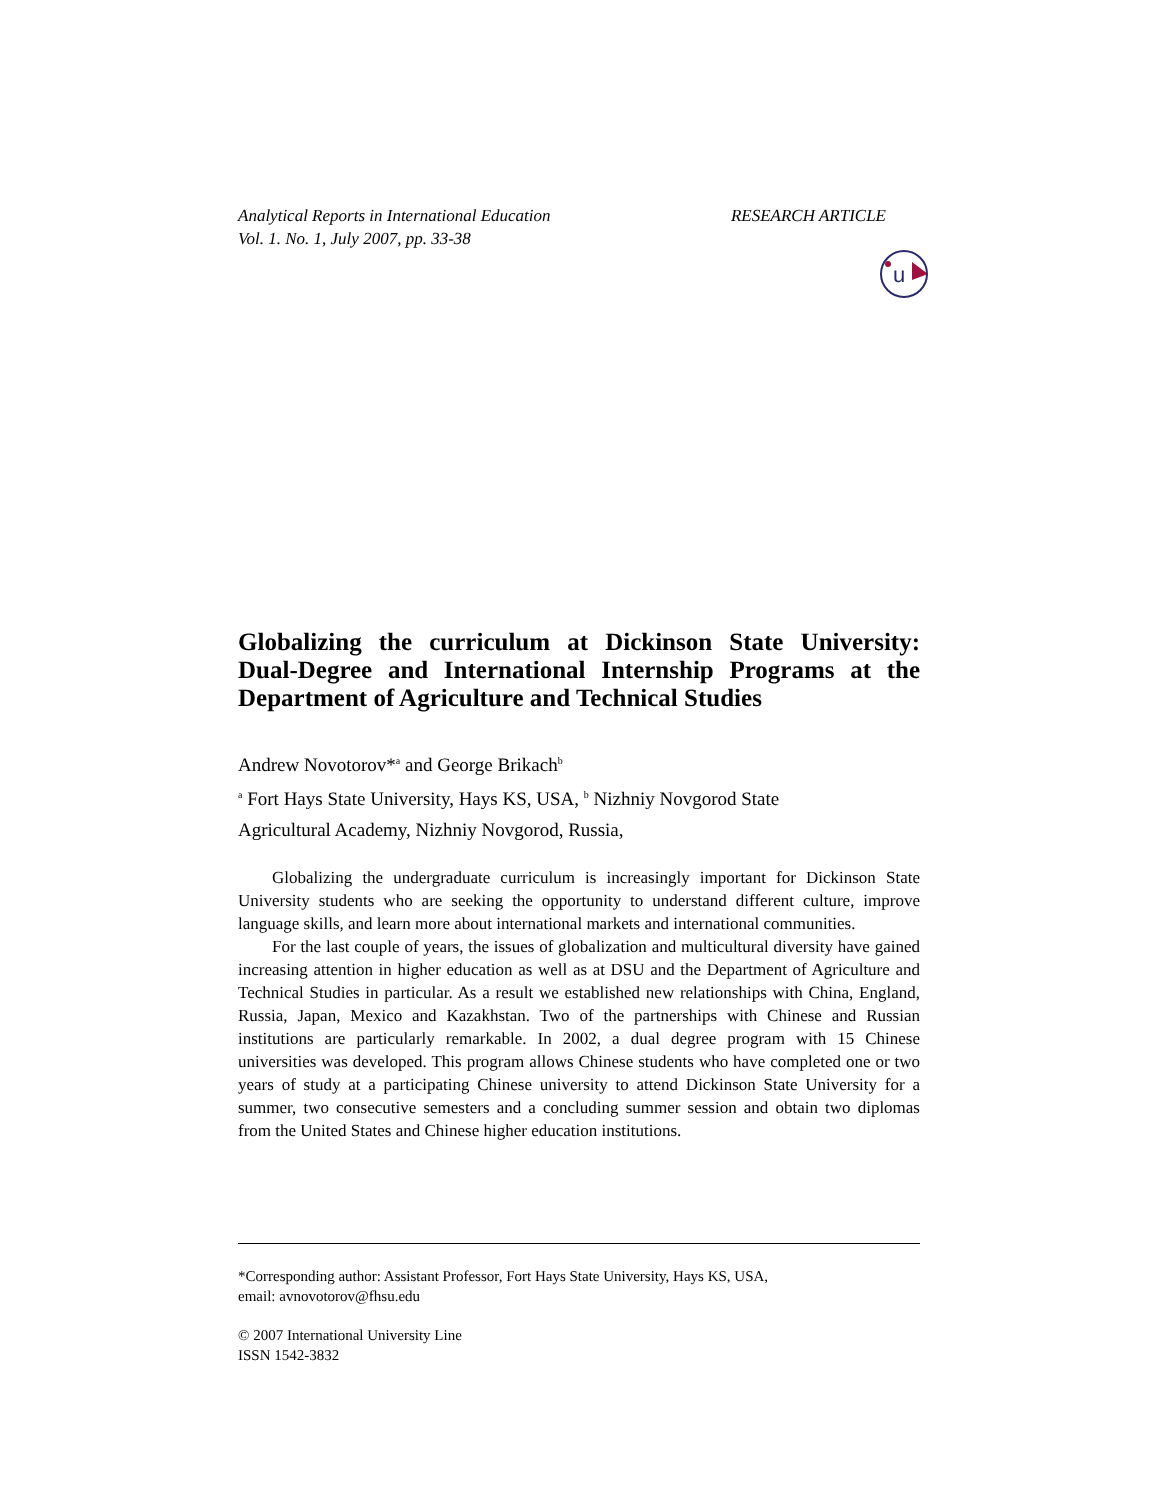Analytical Reports in International Education
Vol. 1. No. 1, July 2007, pp. 33-38
RESEARCH ARTICLE
u
Globalizing the curriculum at Dickinson State University: Dual-Degree and International Internship Programs at the Department of Agriculture and Technical Studies
Andrew Novotorov*<sup>a</sup> and George Brikach<sup>b</sup>
<sup>a</sup> Fort Hays State University, Hays KS, USA, <sup>b</sup> Nizhniy Novgorod State
Agricultural Academy, Nizhniy Novgorod, Russia,
Globalizing the undergraduate curriculum is increasingly important for Dickinson State University students who are seeking the opportunity to understand different culture, improve language skills, and learn more about international markets and international communities.
For the last couple of years, the issues of globalization and multicultural diversity have gained increasing attention in higher education as well as at DSU and the Department of Agriculture and Technical Studies in particular. As a result we established new relationships with China, England, Russia, Japan, Mexico and Kazakhstan. Two of the partnerships with Chinese and Russian institutions are particularly remarkable. In 2002, a dual degree program with 15 Chinese universities was developed. This program allows Chinese students who have completed one or two years of study at a participating Chinese university to attend Dickinson State University for a summer, two consecutive semesters and a concluding summer session and obtain two diplomas from the United States and Chinese higher education institutions.
*Corresponding author: Assistant Professor, Fort Hays State University, Hays KS, USA,
email: avnovotorov@fhsu.edu
© 2007 International University Line
ISSN 1542-3832